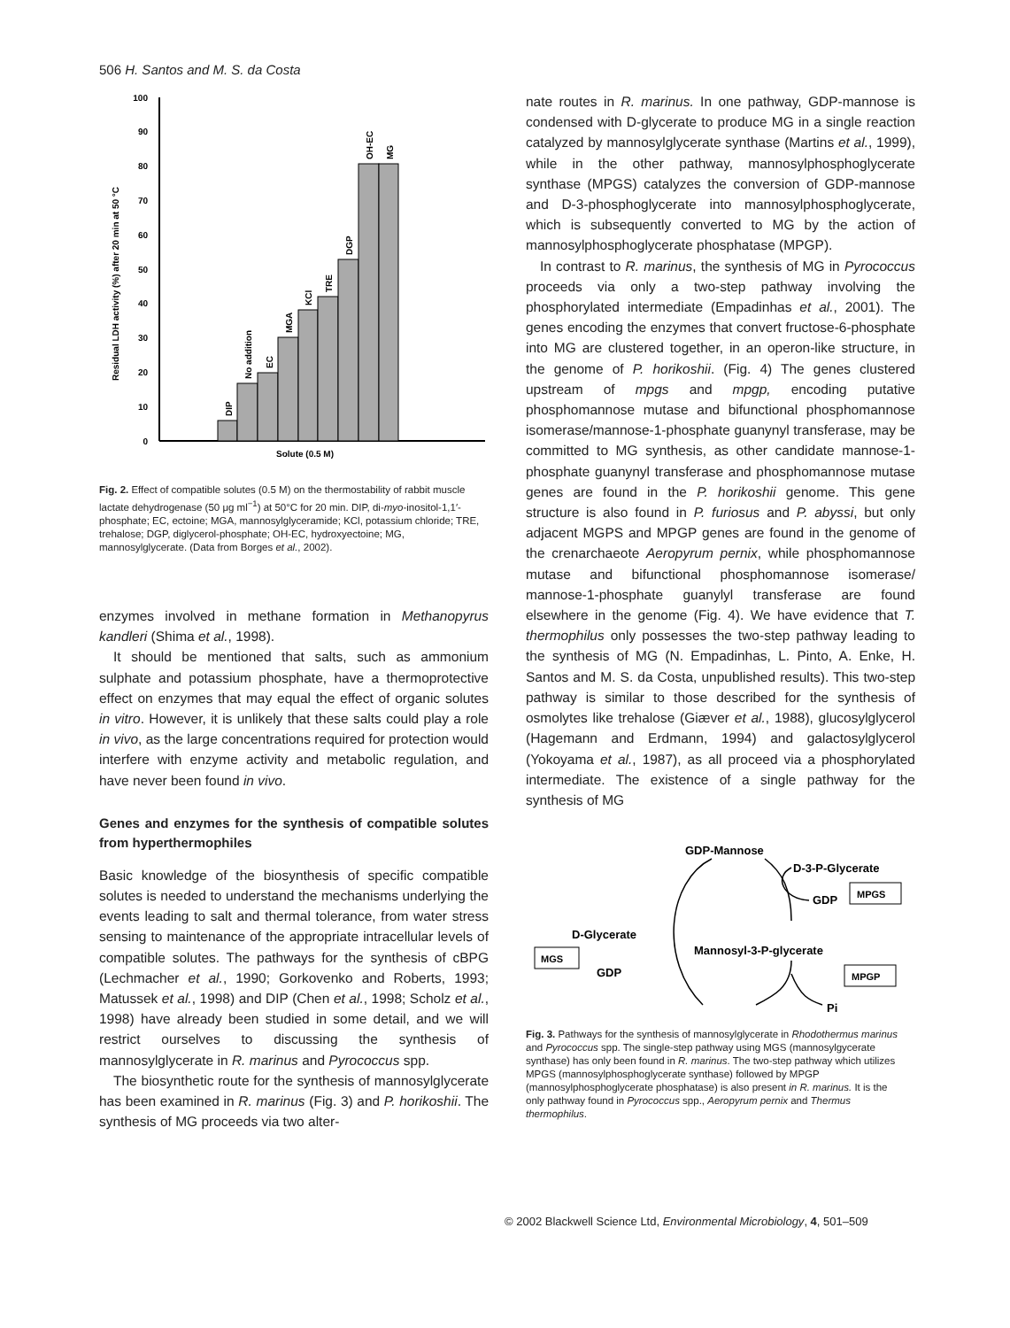506 H. Santos and M. S. da Costa
100
90
80
70
60
50
40
30
20
10
0
Solute (0.5 M)
Residual LDH activity (%) after 20 min at 50 °C
DIP
No addition
EC
MGA
KCl
TRE
DGP
OH-EC
MG
Fig. 2. Effect of compatible solutes (0.5 M) on the thermostability of rabbit muscle lactate dehydrogenase (50 μg ml<sup>−1</sup>) at 50°C for 20 min. DIP, di-myo-inositol-1,1′-phosphate; EC, ectoine; MGA, mannosylglyceramide; KCl, potassium chloride; TRE, trehalose; DGP, diglycerol-phosphate; OH-EC, hydroxyectoine; MG, mannosylglycerate. (Data from Borges et al., 2002).
enzymes involved in methane formation in Methanopyrus kandleri (Shima et al., 1998).
It should be mentioned that salts, such as ammonium sulphate and potassium phosphate, have a thermoprotective effect on enzymes that may equal the effect of organic solutes in vitro. However, it is unlikely that these salts could play a role in vivo, as the large concentrations required for protection would interfere with enzyme activity and metabolic regulation, and have never been found in vivo.
Genes and enzymes for the synthesis of compatible solutes from hyperthermophiles
Basic knowledge of the biosynthesis of specific compatible solutes is needed to understand the mechanisms underlying the events leading to salt and thermal tolerance, from water stress sensing to maintenance of the appropriate intracellular levels of compatible solutes. The pathways for the synthesis of cBPG (Lechmacher et al., 1990; Gorkovenko and Roberts, 1993; Matussek et al., 1998) and DIP (Chen et al., 1998; Scholz et al., 1998) have already been studied in some detail, and we will restrict ourselves to discussing the synthesis of mannosylglycerate in R. marinus and Pyrococcus spp.
The biosynthetic route for the synthesis of mannosylglycerate has been examined in R. marinus (Fig. 3) and P. horikoshii. The synthesis of MG proceeds via two alter-
nate routes in R. marinus. In one pathway, GDP-mannose is condensed with D-glycerate to produce MG in a single reaction catalyzed by mannosylglycerate synthase (Martins et al., 1999), while in the other pathway, mannosylphosphoglycerate synthase (MPGS) catalyzes the conversion of GDP-mannose and D-3-phosphoglycerate into mannosylphosphoglycerate, which is subsequently converted to MG by the action of mannosylphosphoglycerate phosphatase (MPGP).
In contrast to R. marinus, the synthesis of MG in Pyrococcus proceeds via only a two-step pathway involving the phosphorylated intermediate (Empadinhas et al., 2001). The genes encoding the enzymes that convert fructose-6-phosphate into MG are clustered together, in an operon-like structure, in the genome of P. horikoshii. (Fig. 4) The genes clustered upstream of mpgs and mpgp, encoding putative phosphomannose mutase and bifunctional phosphomannose isomerase/mannose-1-phosphate guanynyl transferase, may be committed to MG synthesis, as other candidate mannose-1-phosphate guanynyl transferase and phosphomannose mutase genes are found in the P. horikoshii genome. This gene structure is also found in P. furiosus and P. abyssi, but only adjacent MGPS and MPGP genes are found in the genome of the crenarchaeote Aeropyrum pernix, while phosphomannose mutase and bifunctional phosphomannose isomerase/ mannose-1-phosphate guanylyl transferase are found elsewhere in the genome (Fig. 4). We have evidence that T. thermophilus only possesses the two-step pathway leading to the synthesis of MG (N. Empadinhas, L. Pinto, A. Enke, H. Santos and M. S. da Costa, unpublished results). This two-step pathway is similar to those described for the synthesis of osmolytes like trehalose (Giæver et al., 1988), glucosylglycerol (Hagemann and Erdmann, 1994) and galactosylglycerol (Yokoyama et al., 1987), as all proceed via a phosphorylated intermediate. The existence of a single pathway for the synthesis of MG
GDP-Mannose
D-3-P-Glycerate
MPGS
GDP
D-Glycerate
Mannosyl-3-P-glycerate
MGS
GDP
MPGP
Pi
Fig. 3. Pathways for the synthesis of mannosylglycerate in Rhodothermus marinus and Pyrococcus spp. The single-step pathway using MGS (mannosylgycerate synthase) has only been found in R. marinus. The two-step pathway which utilizes MPGS (mannosylphosphoglycerate synthase) followed by MPGP (mannosylphosphoglycerate phosphatase) is also present in R. marinus. It is the only pathway found in Pyrococcus spp., Aeropyrum pernix and Thermus thermophilus.
© 2002 Blackwell Science Ltd, Environmental Microbiology, 4, 501–509